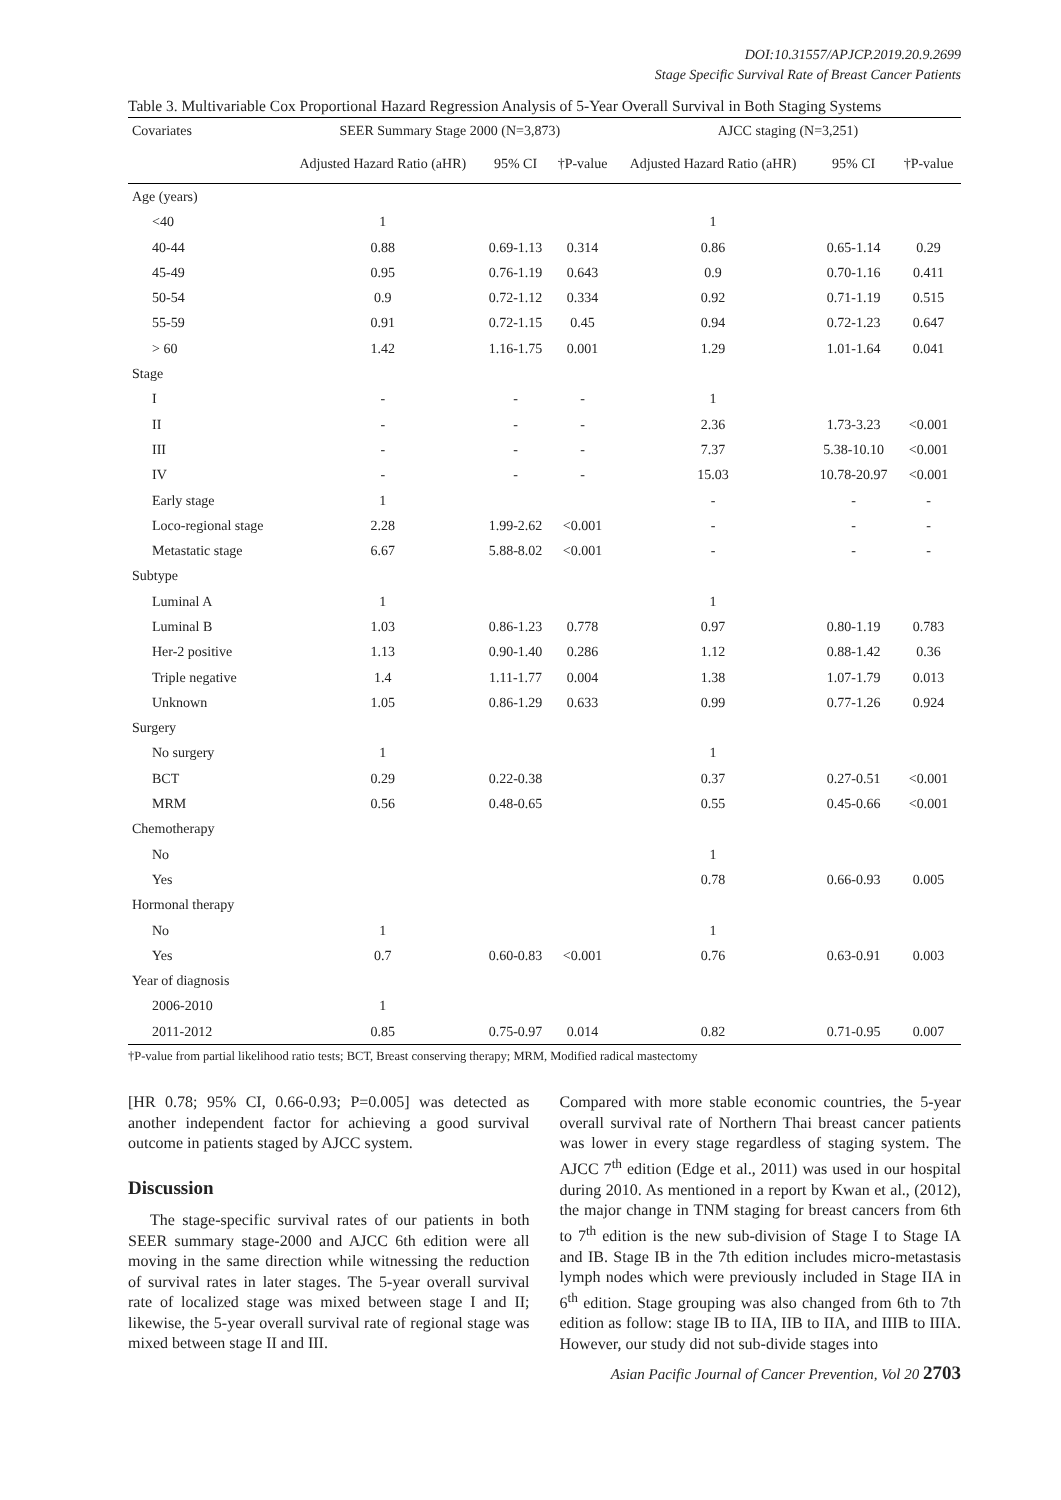DOI:10.31557/APJCP.2019.20.9.2699
Stage Specific Survival Rate of Breast Cancer Patients
Table 3. Multivariable Cox Proportional Hazard Regression Analysis of 5-Year Overall Survival in Both Staging Systems
| Covariates | SEER Summary Stage 2000 (N=3,873) | | | AJCC staging (N=3,251) | | |
| --- | --- | --- | --- | --- | --- | --- |
| | Adjusted Hazard Ratio (aHR) | 95% CI | †P-value | Adjusted Hazard Ratio (aHR) | 95% CI | †P-value |
| Age (years) | | | | | | |
| <40 | 1 | | | 1 | | |
| 40-44 | 0.88 | 0.69-1.13 | 0.314 | 0.86 | 0.65-1.14 | 0.29 |
| 45-49 | 0.95 | 0.76-1.19 | 0.643 | 0.9 | 0.70-1.16 | 0.411 |
| 50-54 | 0.9 | 0.72-1.12 | 0.334 | 0.92 | 0.71-1.19 | 0.515 |
| 55-59 | 0.91 | 0.72-1.15 | 0.45 | 0.94 | 0.72-1.23 | 0.647 |
| > 60 | 1.42 | 1.16-1.75 | 0.001 | 1.29 | 1.01-1.64 | 0.041 |
| Stage | | | | | | |
| I | - | - | - | 1 | | |
| II | - | - | - | 2.36 | 1.73-3.23 | <0.001 |
| III | - | - | - | 7.37 | 5.38-10.10 | <0.001 |
| IV | - | - | - | 15.03 | 10.78-20.97 | <0.001 |
| Early stage | 1 | | | - | - | - |
| Loco-regional stage | 2.28 | 1.99-2.62 | <0.001 | - | - | - |
| Metastatic stage | 6.67 | 5.88-8.02 | <0.001 | - | - | - |
| Subtype | | | | | | |
| Luminal A | 1 | | | 1 | | |
| Luminal B | 1.03 | 0.86-1.23 | 0.778 | 0.97 | 0.80-1.19 | 0.783 |
| Her-2 positive | 1.13 | 0.90-1.40 | 0.286 | 1.12 | 0.88-1.42 | 0.36 |
| Triple negative | 1.4 | 1.11-1.77 | 0.004 | 1.38 | 1.07-1.79 | 0.013 |
| Unknown | 1.05 | 0.86-1.29 | 0.633 | 0.99 | 0.77-1.26 | 0.924 |
| Surgery | | | | | | |
| No surgery | 1 | | | 1 | | |
| BCT | 0.29 | 0.22-0.38 | | 0.37 | 0.27-0.51 | <0.001 |
| MRM | 0.56 | 0.48-0.65 | | 0.55 | 0.45-0.66 | <0.001 |
| Chemotherapy | | | | | | |
| No | | | | 1 | | |
| Yes | | | | 0.78 | 0.66-0.93 | 0.005 |
| Hormonal therapy | | | | | | |
| No | 1 | | | 1 | | |
| Yes | 0.7 | 0.60-0.83 | <0.001 | 0.76 | 0.63-0.91 | 0.003 |
| Year of diagnosis | | | | | | |
| 2006-2010 | 1 | | | | | |
| 2011-2012 | 0.85 | 0.75-0.97 | 0.014 | 0.82 | 0.71-0.95 | 0.007 |
†P-value from partial likelihood ratio tests; BCT, Breast conserving therapy; MRM, Modified radical mastectomy
[HR 0.78; 95% CI, 0.66-0.93; P=0.005] was detected as another independent factor for achieving a good survival outcome in patients staged by AJCC system.
Discussion
The stage-specific survival rates of our patients in both SEER summary stage-2000 and AJCC 6th edition were all moving in the same direction while witnessing the reduction of survival rates in later stages. The 5-year overall survival rate of localized stage was mixed between stage I and II; likewise, the 5-year overall survival rate of regional stage was mixed between stage II and III.
Compared with more stable economic countries, the 5-year overall survival rate of Northern Thai breast cancer patients was lower in every stage regardless of staging system. The AJCC 7<sup>th</sup> edition (Edge et al., 2011) was used in our hospital during 2010. As mentioned in a report by Kwan et al., (2012), the major change in TNM staging for breast cancers from 6th to 7<sup>th</sup> edition is the new sub-division of Stage I to Stage IA and IB. Stage IB in the 7th edition includes micro-metastasis lymph nodes which were previously included in Stage IIA in 6<sup>th</sup> edition. Stage grouping was also changed from 6th to 7th edition as follow: stage IB to IIA, IIB to IIA, and IIIB to IIIA. However, our study did not sub-divide stages into
Asian Pacific Journal of Cancer Prevention, Vol 20 2703